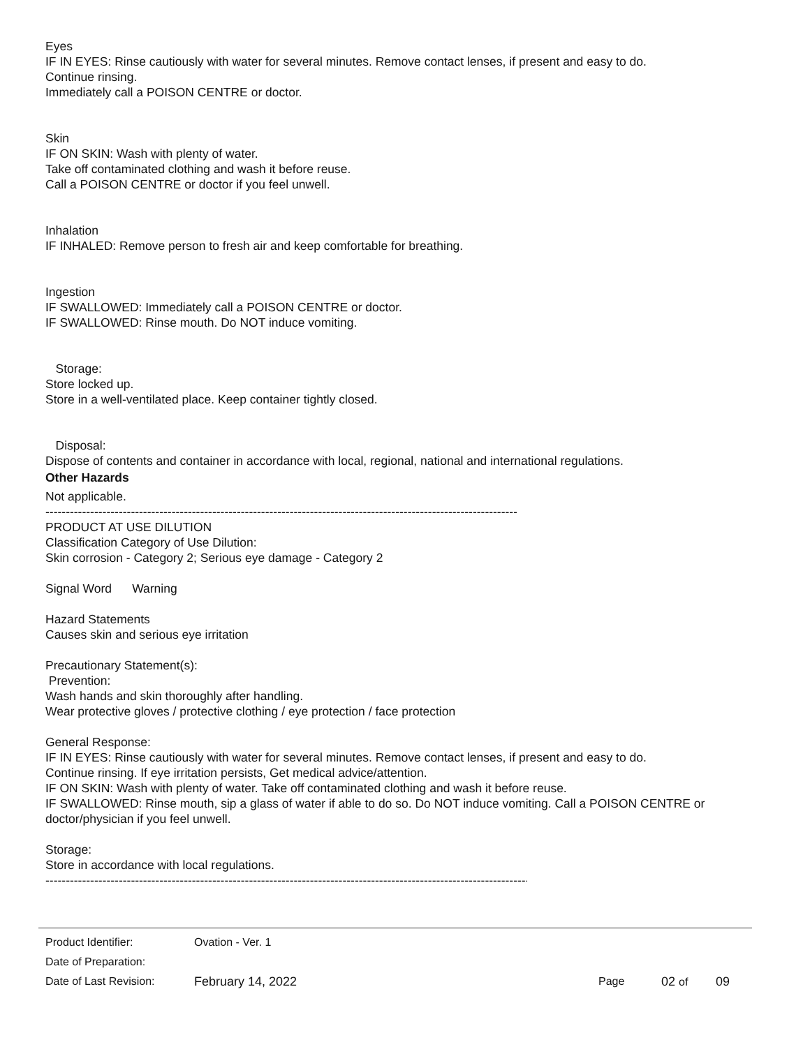Eyes
IF IN EYES: Rinse cautiously with water for several minutes. Remove contact lenses, if present and easy to do.
Continue rinsing.
Immediately call a POISON CENTRE or doctor.
Skin
IF ON SKIN: Wash with plenty of water.
Take off contaminated clothing and wash it before reuse.
Call a POISON CENTRE or doctor if you feel unwell.
Inhalation
IF INHALED: Remove person to fresh air and keep comfortable for breathing.
Ingestion
IF SWALLOWED: Immediately call a POISON CENTRE or doctor.
IF SWALLOWED: Rinse mouth. Do NOT induce vomiting.
Storage:
Store locked up.
Store in a well-ventilated place. Keep container tightly closed.
Disposal:
Dispose of contents and container in accordance with local, regional, national and international regulations.
Other Hazards
Not applicable.
--------------------------------------------------------------------------------------------------------------------
PRODUCT AT USE DILUTION
Classification Category of Use Dilution:
Skin corrosion - Category 2; Serious eye damage - Category 2
Signal Word Warning
Hazard Statements
Causes skin and serious eye irritation
Precautionary Statement(s):
Prevention:
Wash hands and skin thoroughly after handling.
Wear protective gloves / protective clothing / eye protection / face protection
General Response:
IF IN EYES: Rinse cautiously with water for several minutes. Remove contact lenses, if present and easy to do.
Continue rinsing. If eye irritation persists, Get medical advice/attention.
IF ON SKIN: Wash with plenty of water. Take off contaminated clothing and wash it before reuse.
IF SWALLOWED: Rinse mouth, sip a glass of water if able to do so. Do NOT induce vomiting. Call a POISON CENTRE or doctor/physician if you feel unwell.
Storage:
Store in accordance with local regulations.
------------------------------------------------------------------------------------------------------------------------.
| Product Identifier: | Ovation - Ver. 1 | | | |
| Date of Preparation: | | | | |
| Date of Last Revision: | February 14, 2022 | Page | 02 of | 09 |